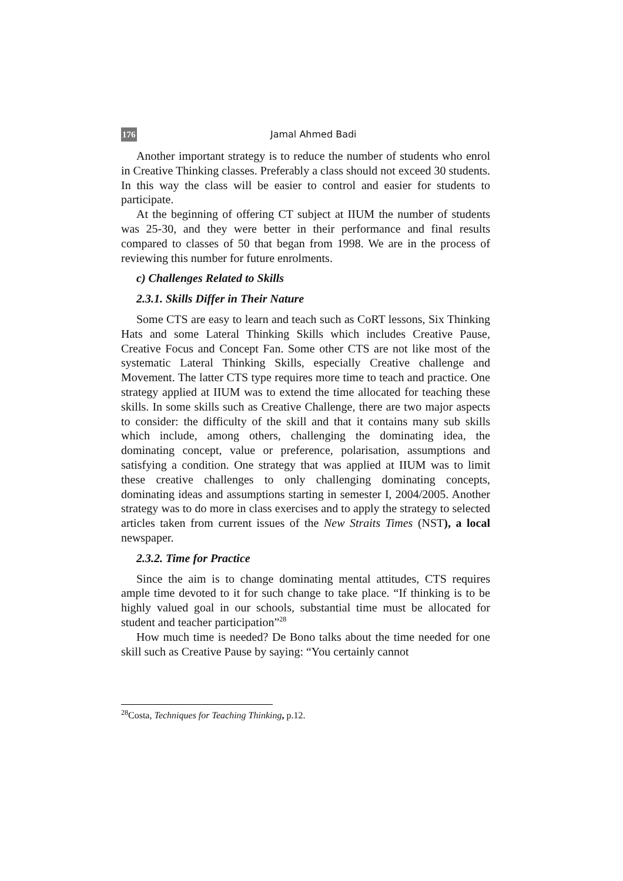176 Jamal Ahmed Badi
Another important strategy is to reduce the number of students who enrol in Creative Thinking classes. Preferably a class should not exceed 30 students. In this way the class will be easier to control and easier for students to participate.
At the beginning of offering CT subject at IIUM the number of students was 25-30, and they were better in their performance and final results compared to classes of 50 that began from 1998. We are in the process of reviewing this number for future enrolments.
c) Challenges Related to Skills
2.3.1. Skills Differ in Their Nature
Some CTS are easy to learn and teach such as CoRT lessons, Six Thinking Hats and some Lateral Thinking Skills which includes Creative Pause, Creative Focus and Concept Fan. Some other CTS are not like most of the systematic Lateral Thinking Skills, especially Creative challenge and Movement. The latter CTS type requires more time to teach and practice. One strategy applied at IIUM was to extend the time allocated for teaching these skills. In some skills such as Creative Challenge, there are two major aspects to consider: the difficulty of the skill and that it contains many sub skills which include, among others, challenging the dominating idea, the dominating concept, value or preference, polarisation, assumptions and satisfying a condition. One strategy that was applied at IIUM was to limit these creative challenges to only challenging dominating concepts, dominating ideas and assumptions starting in semester I, 2004/2005. Another strategy was to do more in class exercises and to apply the strategy to selected articles taken from current issues of the New Straits Times (NST), a local newspaper.
2.3.2. Time for Practice
Since the aim is to change dominating mental attitudes, CTS requires ample time devoted to it for such change to take place. “If thinking is to be highly valued goal in our schools, substantial time must be allocated for student and teacher participation”<sup>28</sup>
How much time is needed? De Bono talks about the time needed for one skill such as Creative Pause by saying: “You certainly cannot
<sup>28</sup> Costa, Techniques for Teaching Thinking, p.12.